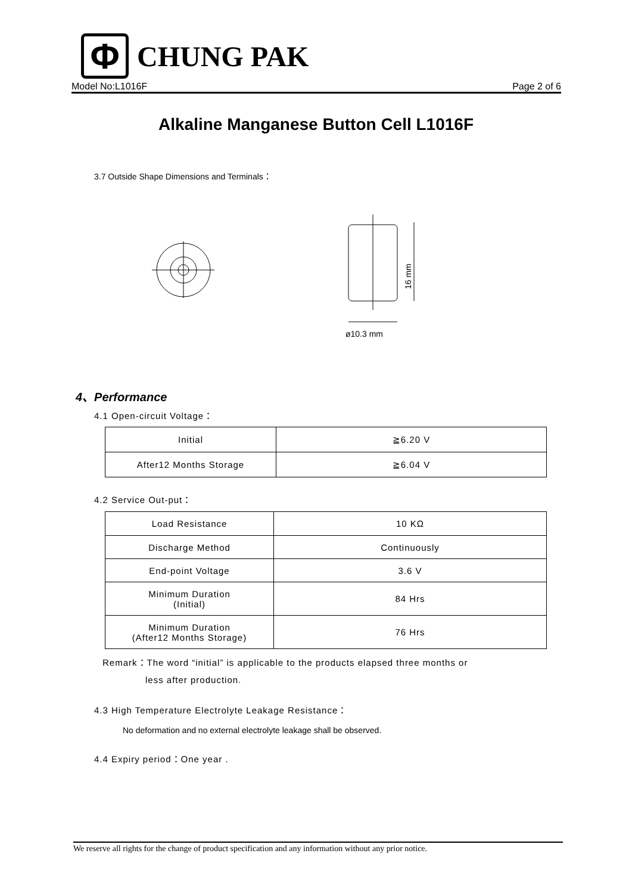Φ
CHUNG PAK
Model No:L1016F Page 2 of 6
Alkaline Manganese Button Cell L1016F
3.7 Outside Shape Dimensions and Terminals：
ø10.3 mm
16 mm
4、Performance
4.1 Open-circuit Voltage：
| Initial | ≧6.20 V |
| After12 Months Storage | ≧6.04 V |
4.2 Service Out-put：
| Load Resistance | 10 KΩ |
| Discharge Method | Continuously |
| End-point Voltage | 3.6 V |
| Minimum Duration (Initial) | 84 Hrs |
| Minimum Duration (After12 Months Storage) | 76 Hrs |
Remark：The word “initial” is applicable to the products elapsed three months or
less after production.
4.3 High Temperature Electrolyte Leakage Resistance：
No deformation and no external electrolyte leakage shall be observed.
4.4 Expiry period：One year .
We reserve all rights for the change of product specification and any information without any prior notice.